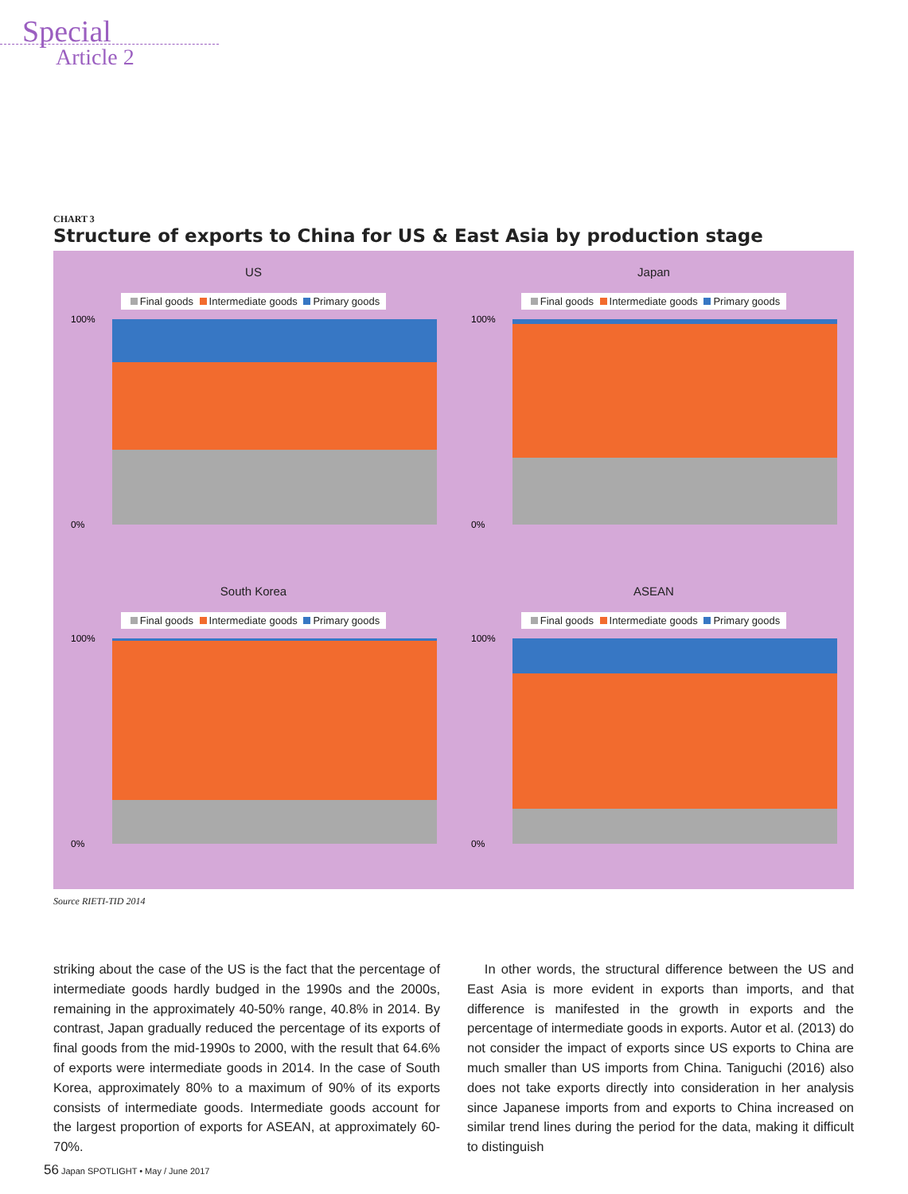Special
Article 2
CHART 3
Structure of exports to China for US & East Asia by production stage
US
Final goods Intermediate goods Primary goods
100%
0%
Japan
Final goods Intermediate goods Primary goods
100%
0%
South Korea
Final goods Intermediate goods Primary goods
100%
0%
ASEAN
Final goods Intermediate goods Primary goods
100%
0%
Source RIETI-TID 2014
striking about the case of the US is the fact that the percentage of intermediate goods hardly budged in the 1990s and the 2000s, remaining in the approximately 40-50% range, 40.8% in 2014. By contrast, Japan gradually reduced the percentage of its exports of final goods from the mid-1990s to 2000, with the result that 64.6% of exports were intermediate goods in 2014. In the case of South Korea, approximately 80% to a maximum of 90% of its exports consists of intermediate goods. Intermediate goods account for the largest proportion of exports for ASEAN, at approximately 60-70%.
In other words, the structural difference between the US and East Asia is more evident in exports than imports, and that difference is manifested in the growth in exports and the percentage of intermediate goods in exports. Autor et al. (2013) do not consider the impact of exports since US exports to China are much smaller than US imports from China. Taniguchi (2016) also does not take exports directly into consideration in her analysis since Japanese imports from and exports to China increased on similar trend lines during the period for the data, making it difficult to distinguish
56 Japan SPOTLIGHT • May / June 2017